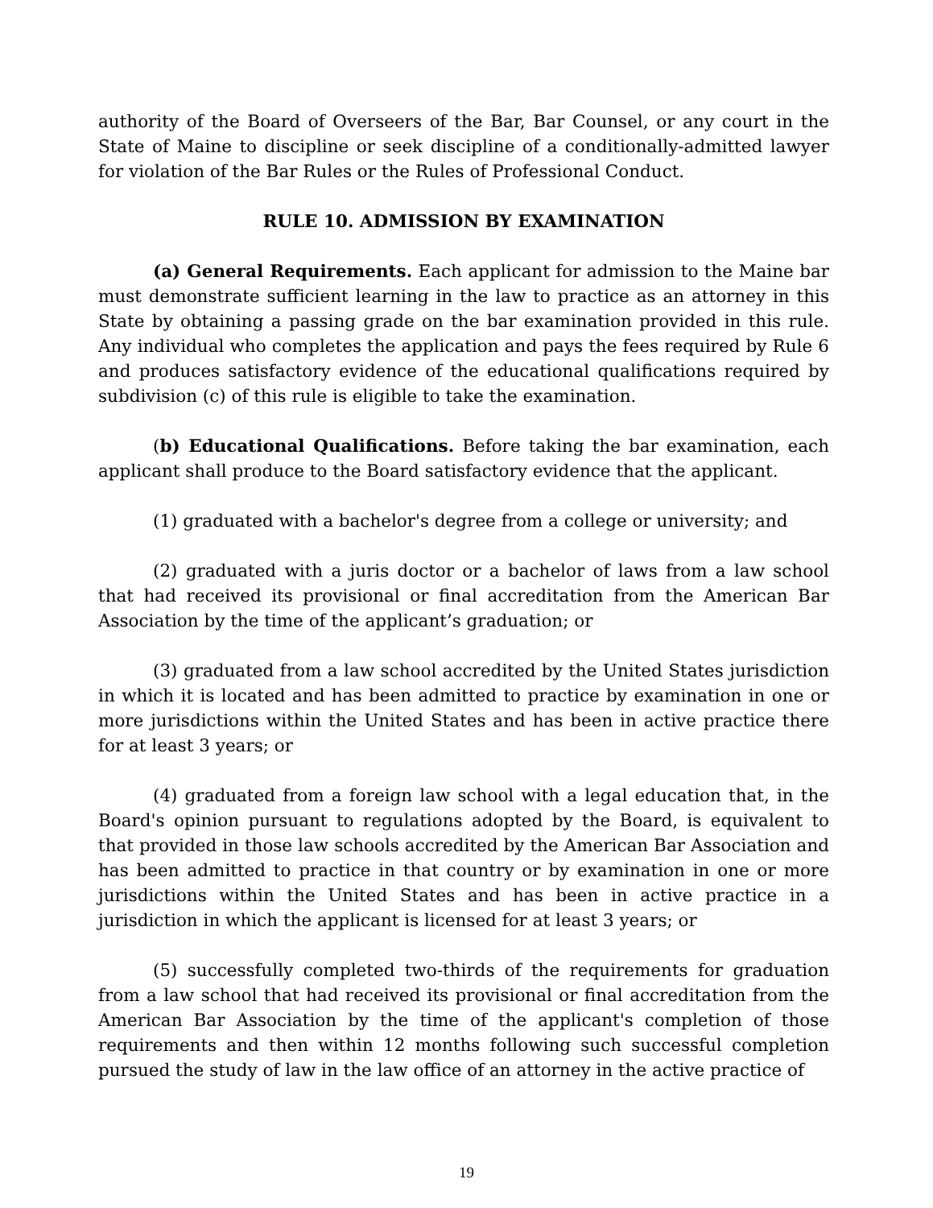authority of the Board of Overseers of the Bar, Bar Counsel, or any court in the State of Maine to discipline or seek discipline of a conditionally-admitted lawyer for violation of the Bar Rules or the Rules of Professional Conduct.
RULE 10. ADMISSION BY EXAMINATION
(a) General Requirements. Each applicant for admission to the Maine bar must demonstrate sufficient learning in the law to practice as an attorney in this State by obtaining a passing grade on the bar examination provided in this rule. Any individual who completes the application and pays the fees required by Rule 6 and produces satisfactory evidence of the educational qualifications required by subdivision (c) of this rule is eligible to take the examination.
(b) Educational Qualifications. Before taking the bar examination, each applicant shall produce to the Board satisfactory evidence that the applicant.
(1) graduated with a bachelor's degree from a college or university; and
(2) graduated with a juris doctor or a bachelor of laws from a law school that had received its provisional or final accreditation from the American Bar Association by the time of the applicant’s graduation; or
(3) graduated from a law school accredited by the United States jurisdiction in which it is located and has been admitted to practice by examination in one or more jurisdictions within the United States and has been in active practice there for at least 3 years; or
(4) graduated from a foreign law school with a legal education that, in the Board's opinion pursuant to regulations adopted by the Board, is equivalent to that provided in those law schools accredited by the American Bar Association and has been admitted to practice in that country or by examination in one or more jurisdictions within the United States and has been in active practice in a jurisdiction in which the applicant is licensed for at least 3 years; or
(5) successfully completed two-thirds of the requirements for graduation from a law school that had received its provisional or final accreditation from the American Bar Association by the time of the applicant's completion of those requirements and then within 12 months following such successful completion pursued the study of law in the law office of an attorney in the active practice of
19